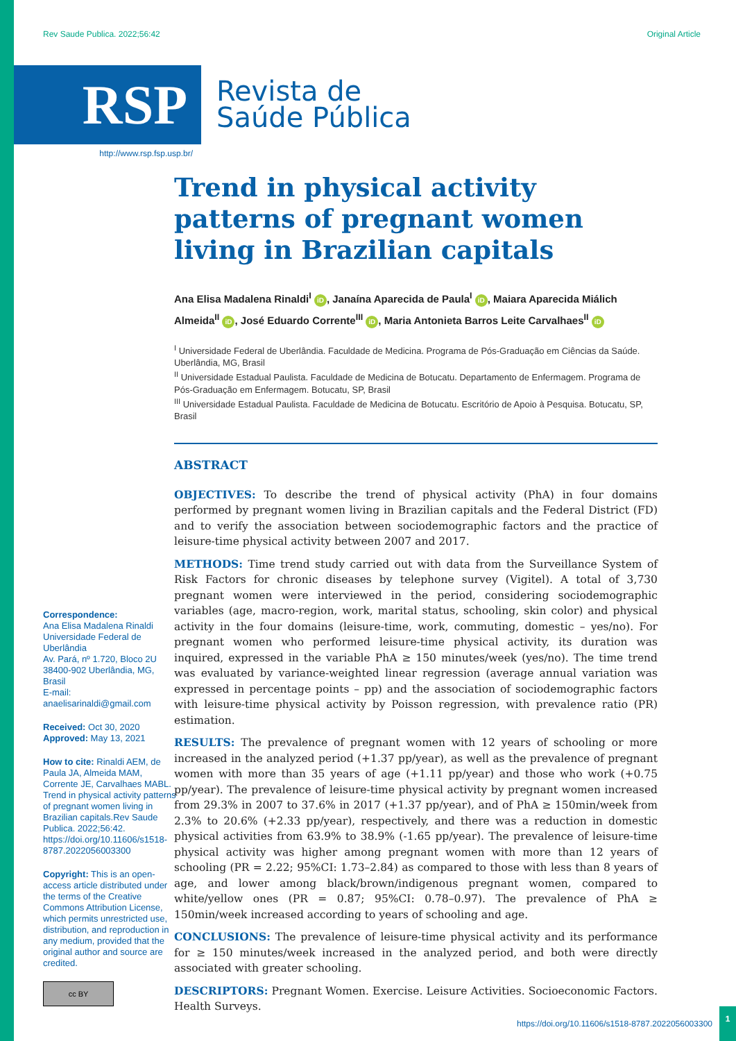Rev Saude Publica. 2022;56:42 Original Article
RSP
Revista de
Saúde Pública
http://www.rsp.fsp.usp.br/
Correspondence:
Ana Elisa Madalena Rinaldi
Universidade Federal de Uberlândia
Av. Pará, nº 1.720, Bloco 2U
38400-902 Uberlândia, MG, Brasil
E-mail: anaelisarinaldi@gmail.com
Received: Oct 30, 2020
Approved: May 13, 2021
How to cite: Rinaldi AEM, de Paula JA, Almeida MAM, Corrente JE, Carvalhaes MABL. Trend in physical activity patterns of pregnant women living in Brazilian capitals.Rev Saude Publica. 2022;56:42. https://doi.org/10.11606/s1518-8787.2022056003300
Copyright: This is an open-access article distributed under the terms of the Creative Commons Attribution License, which permits unrestricted use, distribution, and reproduction in any medium, provided that the original author and source are credited.
cc BY
Trend in physical activity patterns of pregnant women living in Brazilian capitals
Ana Elisa Madalena Rinaldi<sup>I</sup> iD, Janaína Aparecida de Paula<sup>I</sup> iD, Maiara Aparecida Miálich Almeida<sup>II</sup> iD, José Eduardo Corrente<sup>III</sup> iD, Maria Antonieta Barros Leite Carvalhaes<sup>II</sup> iD
<sup>I</sup> Universidade Federal de Uberlândia. Faculdade de Medicina. Programa de Pós-Graduação em Ciências da Saúde. Uberlândia, MG, Brasil
<sup>II</sup> Universidade Estadual Paulista. Faculdade de Medicina de Botucatu. Departamento de Enfermagem. Programa de Pós-Graduação em Enfermagem. Botucatu, SP, Brasil
<sup>III</sup> Universidade Estadual Paulista. Faculdade de Medicina de Botucatu. Escritório de Apoio à Pesquisa. Botucatu, SP, Brasil
ABSTRACT
OBJECTIVES: To describe the trend of physical activity (PhA) in four domains performed by pregnant women living in Brazilian capitals and the Federal District (FD) and to verify the association between sociodemographic factors and the practice of leisure-time physical activity between 2007 and 2017.
METHODS: Time trend study carried out with data from the Surveillance System of Risk Factors for chronic diseases by telephone survey (Vigitel). A total of 3,730 pregnant women were interviewed in the period, considering sociodemographic variables (age, macro-region, work, marital status, schooling, skin color) and physical activity in the four domains (leisure-time, work, commuting, domestic – yes/no). For pregnant women who performed leisure-time physical activity, its duration was inquired, expressed in the variable PhA ≥ 150 minutes/week (yes/no). The time trend was evaluated by variance-weighted linear regression (average annual variation was expressed in percentage points – pp) and the association of sociodemographic factors with leisure-time physical activity by Poisson regression, with prevalence ratio (PR) estimation.
RESULTS: The prevalence of pregnant women with 12 years of schooling or more increased in the analyzed period (+1.37 pp/year), as well as the prevalence of pregnant women with more than 35 years of age (+1.11 pp/year) and those who work (+0.75 pp/year). The prevalence of leisure-time physical activity by pregnant women increased from 29.3% in 2007 to 37.6% in 2017 (+1.37 pp/year), and of PhA ≥ 150min/week from 2.3% to 20.6% (+2.33 pp/year), respectively, and there was a reduction in domestic physical activities from 63.9% to 38.9% (-1.65 pp/year). The prevalence of leisure-time physical activity was higher among pregnant women with more than 12 years of schooling (PR = 2.22; 95%CI: 1.73–2.84) as compared to those with less than 8 years of age, and lower among black/brown/indigenous pregnant women, compared to white/yellow ones (PR = 0.87; 95%CI: 0.78–0.97). The prevalence of PhA ≥ 150min/week increased according to years of schooling and age.
CONCLUSIONS: The prevalence of leisure-time physical activity and its performance for ≥ 150 minutes/week increased in the analyzed period, and both were directly associated with greater schooling.
DESCRIPTORS: Pregnant Women. Exercise. Leisure Activities. Socioeconomic Factors. Health Surveys.
https://doi.org/10.11606/s1518-8787.2022056003300
1